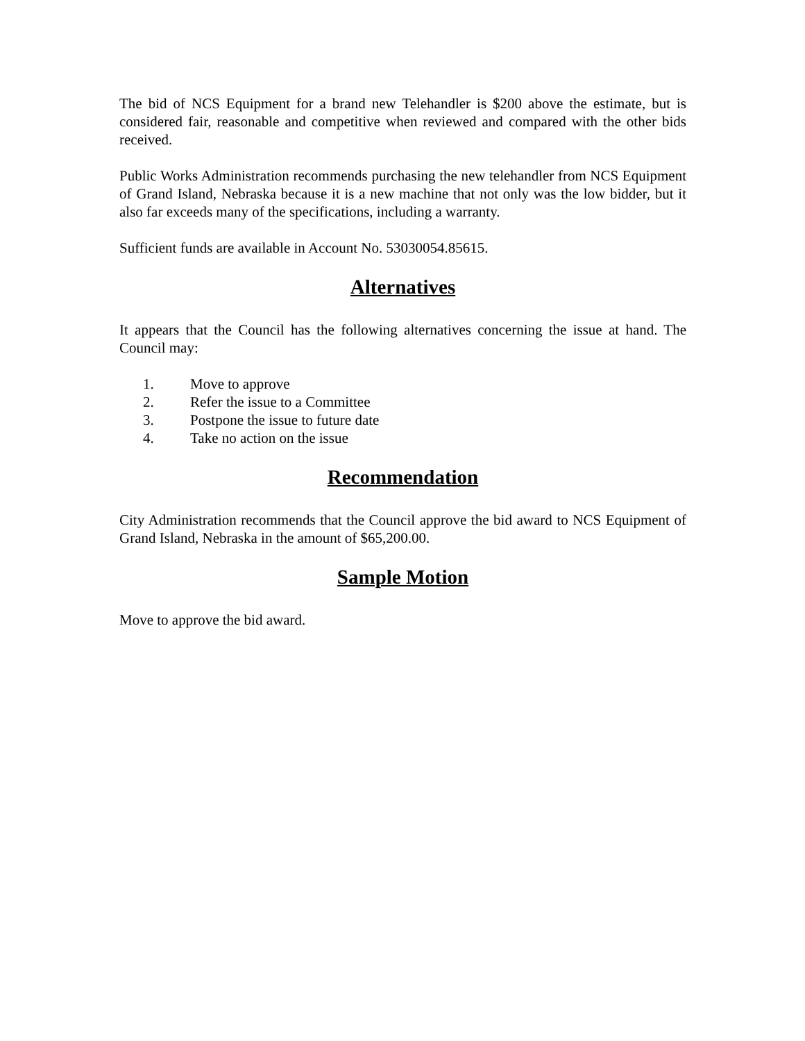The bid of NCS Equipment for a brand new Telehandler is $200 above the estimate, but is considered fair, reasonable and competitive when reviewed and compared with the other bids received.
Public Works Administration recommends purchasing the new telehandler from NCS Equipment of Grand Island, Nebraska because it is a new machine that not only was the low bidder, but it also far exceeds many of the specifications, including a warranty.
Sufficient funds are available in Account No. 53030054.85615.
Alternatives
It appears that the Council has the following alternatives concerning the issue at hand. The Council may:
1. Move to approve
2. Refer the issue to a Committee
3. Postpone the issue to future date
4. Take no action on the issue
Recommendation
City Administration recommends that the Council approve the bid award to NCS Equipment of Grand Island, Nebraska in the amount of $65,200.00.
Sample Motion
Move to approve the bid award.